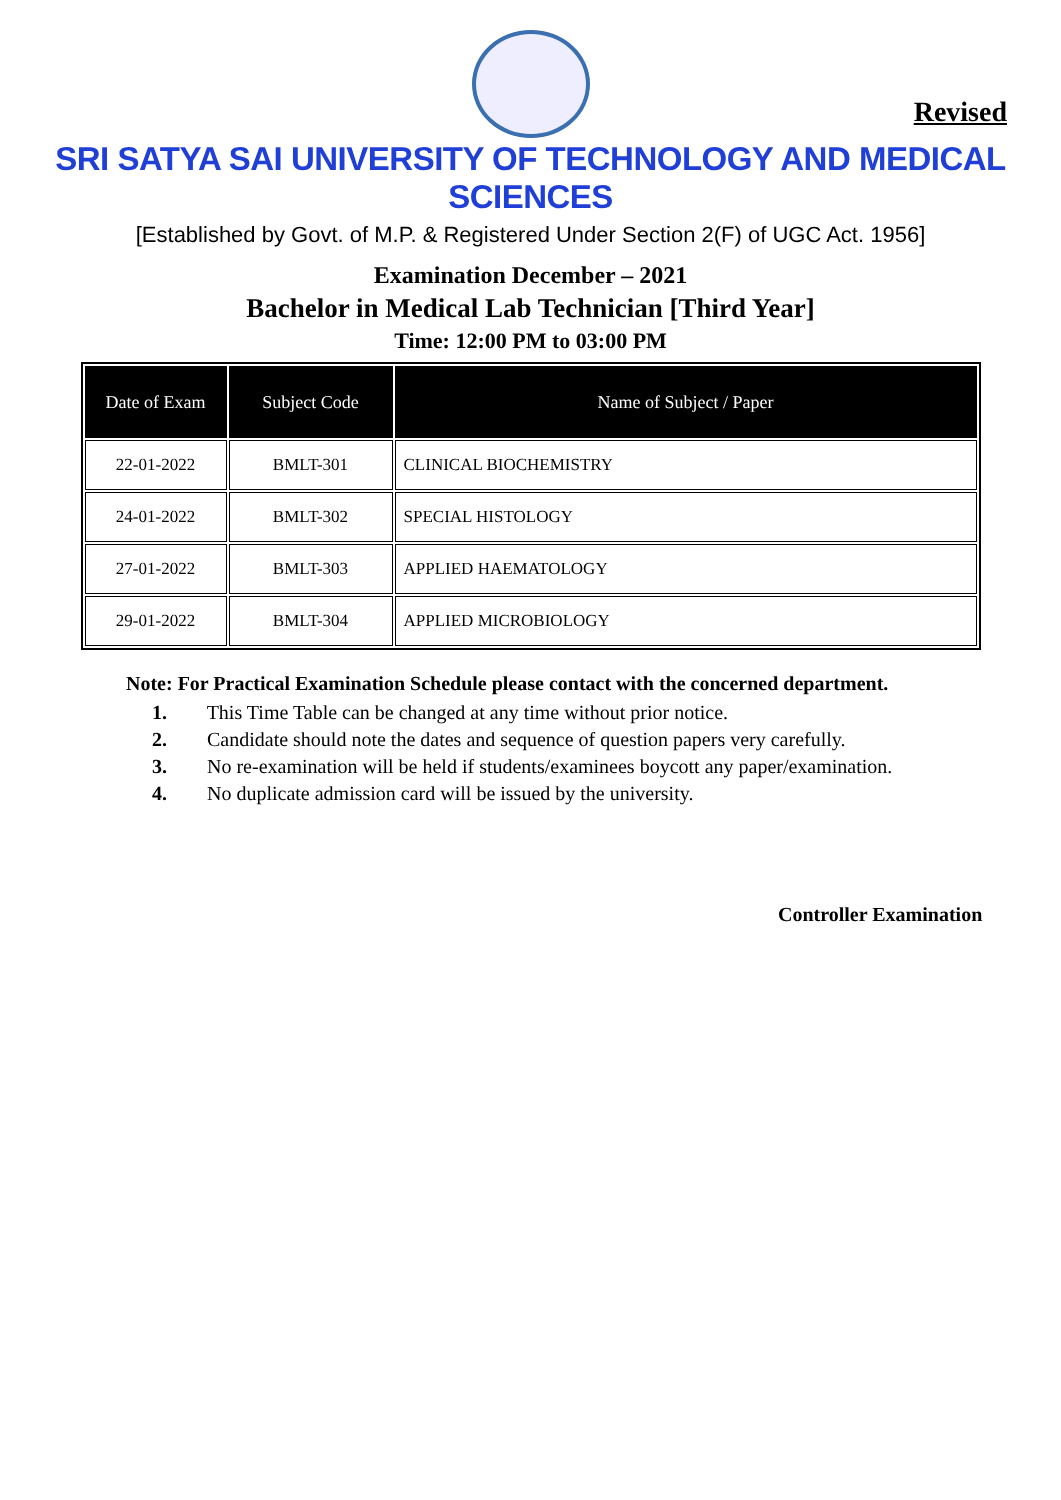Revised
SRI SATYA SAI UNIVERSITY OF TECHNOLOGY AND MEDICAL SCIENCES
[Established by Govt. of M.P. & Registered Under Section 2(F) of UGC Act. 1956]
Examination December – 2021
Bachelor in Medical Lab Technician [Third Year]
Time: 12:00 PM to 03:00 PM
| Date of Exam | Subject Code | Name of Subject / Paper |
| --- | --- | --- |
| 22-01-2022 | BMLT-301 | CLINICAL BIOCHEMISTRY |
| 24-01-2022 | BMLT-302 | SPECIAL HISTOLOGY |
| 27-01-2022 | BMLT-303 | APPLIED HAEMATOLOGY |
| 29-01-2022 | BMLT-304 | APPLIED MICROBIOLOGY |
Note: For Practical Examination Schedule please contact with the concerned department.
1. This Time Table can be changed at any time without prior notice.
2. Candidate should note the dates and sequence of question papers very carefully.
3. No re-examination will be held if students/examinees boycott any paper/examination.
4. No duplicate admission card will be issued by the university.
Controller Examination